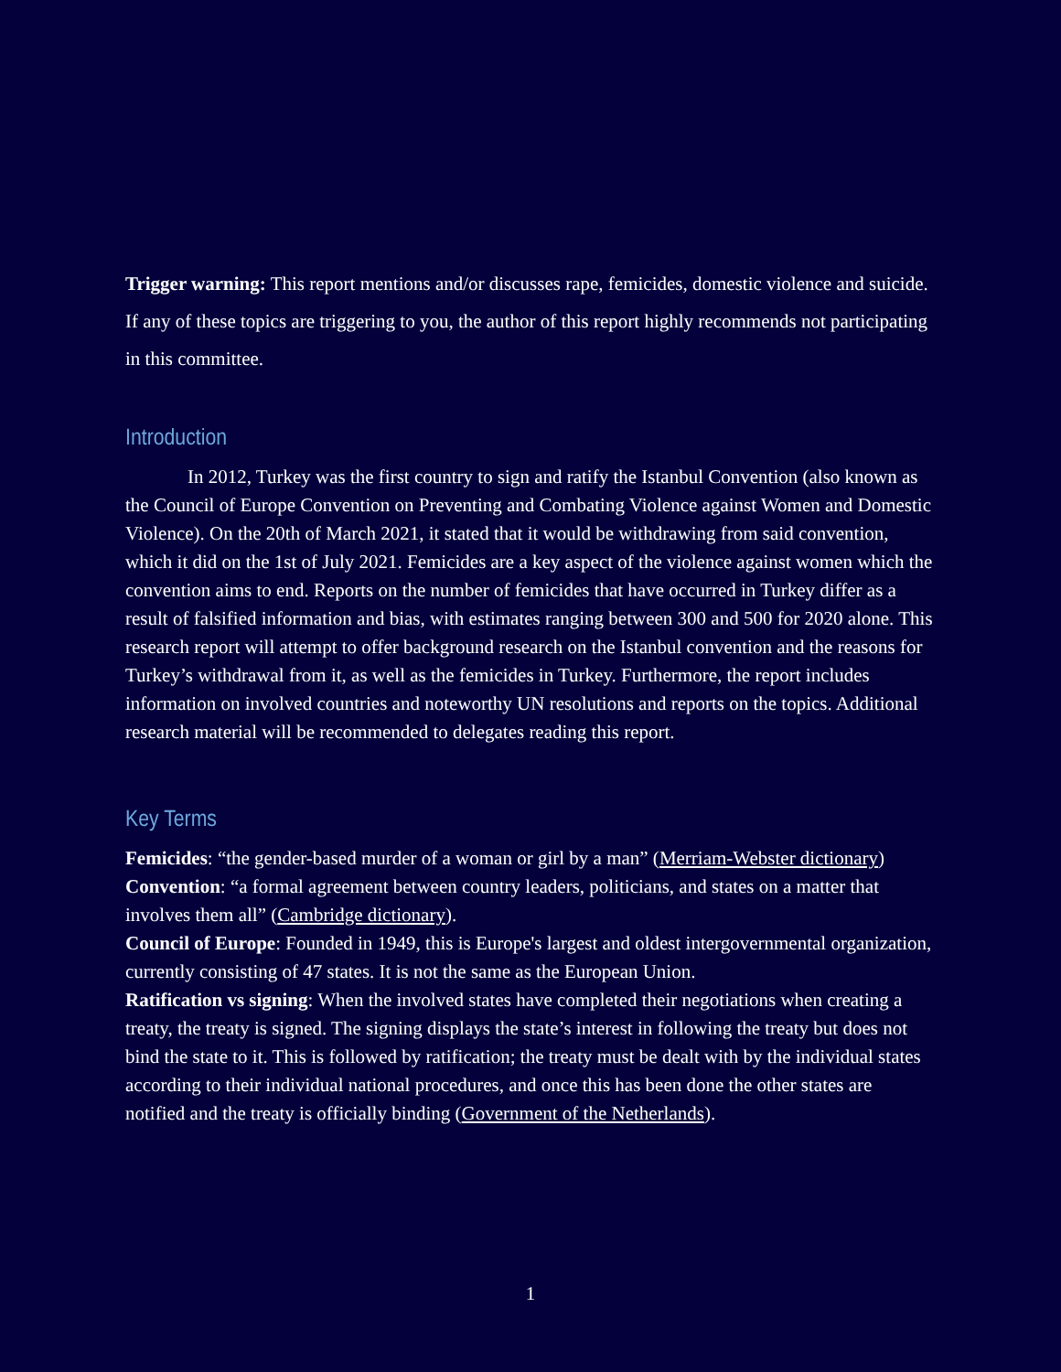Trigger warning: This report mentions and/or discusses rape, femicides, domestic violence and suicide. If any of these topics are triggering to you, the author of this report highly recommends not participating in this committee.
Introduction
In 2012, Turkey was the first country to sign and ratify the Istanbul Convention (also known as the Council of Europe Convention on Preventing and Combating Violence against Women and Domestic Violence). On the 20th of March 2021, it stated that it would be withdrawing from said convention, which it did on the 1st of July 2021. Femicides are a key aspect of the violence against women which the convention aims to end. Reports on the number of femicides that have occurred in Turkey differ as a result of falsified information and bias, with estimates ranging between 300 and 500 for 2020 alone. This research report will attempt to offer background research on the Istanbul convention and the reasons for Turkey’s withdrawal from it, as well as the femicides in Turkey. Furthermore, the report includes information on involved countries and noteworthy UN resolutions and reports on the topics. Additional research material will be recommended to delegates reading this report.
Key Terms
Femicides: “the gender-based murder of a woman or girl by a man” (Merriam-Webster dictionary)
Convention: “a formal agreement between country leaders, politicians, and states on a matter that involves them all” (Cambridge dictionary).
Council of Europe: Founded in 1949, this is Europe's largest and oldest intergovernmental organization, currently consisting of 47 states. It is not the same as the European Union.
Ratification vs signing: When the involved states have completed their negotiations when creating a treaty, the treaty is signed. The signing displays the state’s interest in following the treaty but does not bind the state to it. This is followed by ratification; the treaty must be dealt with by the individual states according to their individual national procedures, and once this has been done the other states are notified and the treaty is officially binding (Government of the Netherlands).
1